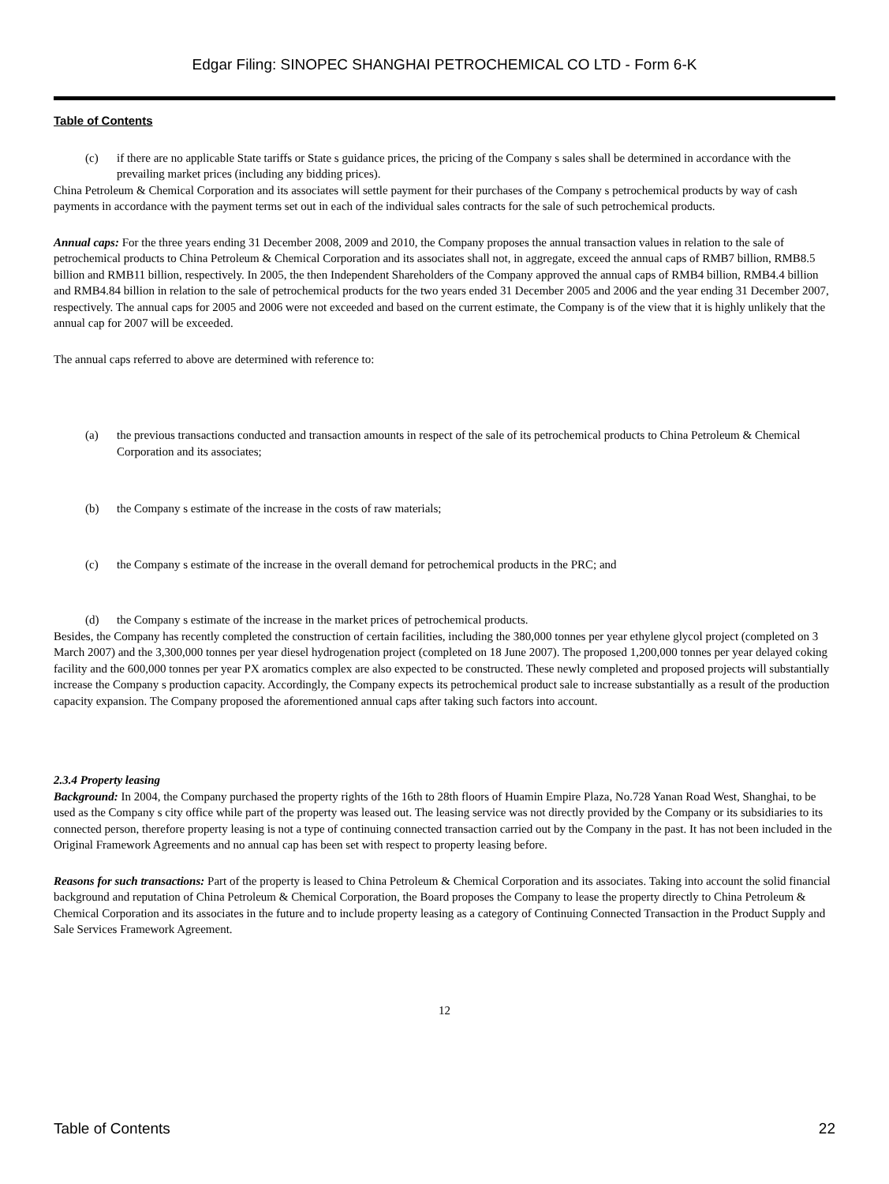Edgar Filing: SINOPEC SHANGHAI PETROCHEMICAL CO LTD - Form 6-K
Table of Contents
(c) if there are no applicable State tariffs or State s guidance prices, the pricing of the Company s sales shall be determined in accordance with the prevailing market prices (including any bidding prices).
China Petroleum & Chemical Corporation and its associates will settle payment for their purchases of the Company s petrochemical products by way of cash payments in accordance with the payment terms set out in each of the individual sales contracts for the sale of such petrochemical products.
Annual caps: For the three years ending 31 December 2008, 2009 and 2010, the Company proposes the annual transaction values in relation to the sale of petrochemical products to China Petroleum & Chemical Corporation and its associates shall not, in aggregate, exceed the annual caps of RMB7 billion, RMB8.5 billion and RMB11 billion, respectively. In 2005, the then Independent Shareholders of the Company approved the annual caps of RMB4 billion, RMB4.4 billion and RMB4.84 billion in relation to the sale of petrochemical products for the two years ended 31 December 2005 and 2006 and the year ending 31 December 2007, respectively. The annual caps for 2005 and 2006 were not exceeded and based on the current estimate, the Company is of the view that it is highly unlikely that the annual cap for 2007 will be exceeded.
The annual caps referred to above are determined with reference to:
(a) the previous transactions conducted and transaction amounts in respect of the sale of its petrochemical products to China Petroleum & Chemical Corporation and its associates;
(b) the Company s estimate of the increase in the costs of raw materials;
(c) the Company s estimate of the increase in the overall demand for petrochemical products in the PRC; and
(d) the Company s estimate of the increase in the market prices of petrochemical products.
Besides, the Company has recently completed the construction of certain facilities, including the 380,000 tonnes per year ethylene glycol project (completed on 3 March 2007) and the 3,300,000 tonnes per year diesel hydrogenation project (completed on 18 June 2007). The proposed 1,200,000 tonnes per year delayed coking facility and the 600,000 tonnes per year PX aromatics complex are also expected to be constructed. These newly completed and proposed projects will substantially increase the Company s production capacity. Accordingly, the Company expects its petrochemical product sale to increase substantially as a result of the production capacity expansion. The Company proposed the aforementioned annual caps after taking such factors into account.
2.3.4 Property leasing
Background: In 2004, the Company purchased the property rights of the 16th to 28th floors of Huamin Empire Plaza, No.728 Yanan Road West, Shanghai, to be used as the Company s city office while part of the property was leased out. The leasing service was not directly provided by the Company or its subsidiaries to its connected person, therefore property leasing is not a type of continuing connected transaction carried out by the Company in the past. It has not been included in the Original Framework Agreements and no annual cap has been set with respect to property leasing before.
Reasons for such transactions: Part of the property is leased to China Petroleum & Chemical Corporation and its associates. Taking into account the solid financial background and reputation of China Petroleum & Chemical Corporation, the Board proposes the Company to lease the property directly to China Petroleum & Chemical Corporation and its associates in the future and to include property leasing as a category of Continuing Connected Transaction in the Product Supply and Sale Services Framework Agreement.
12
Table of Contents 22